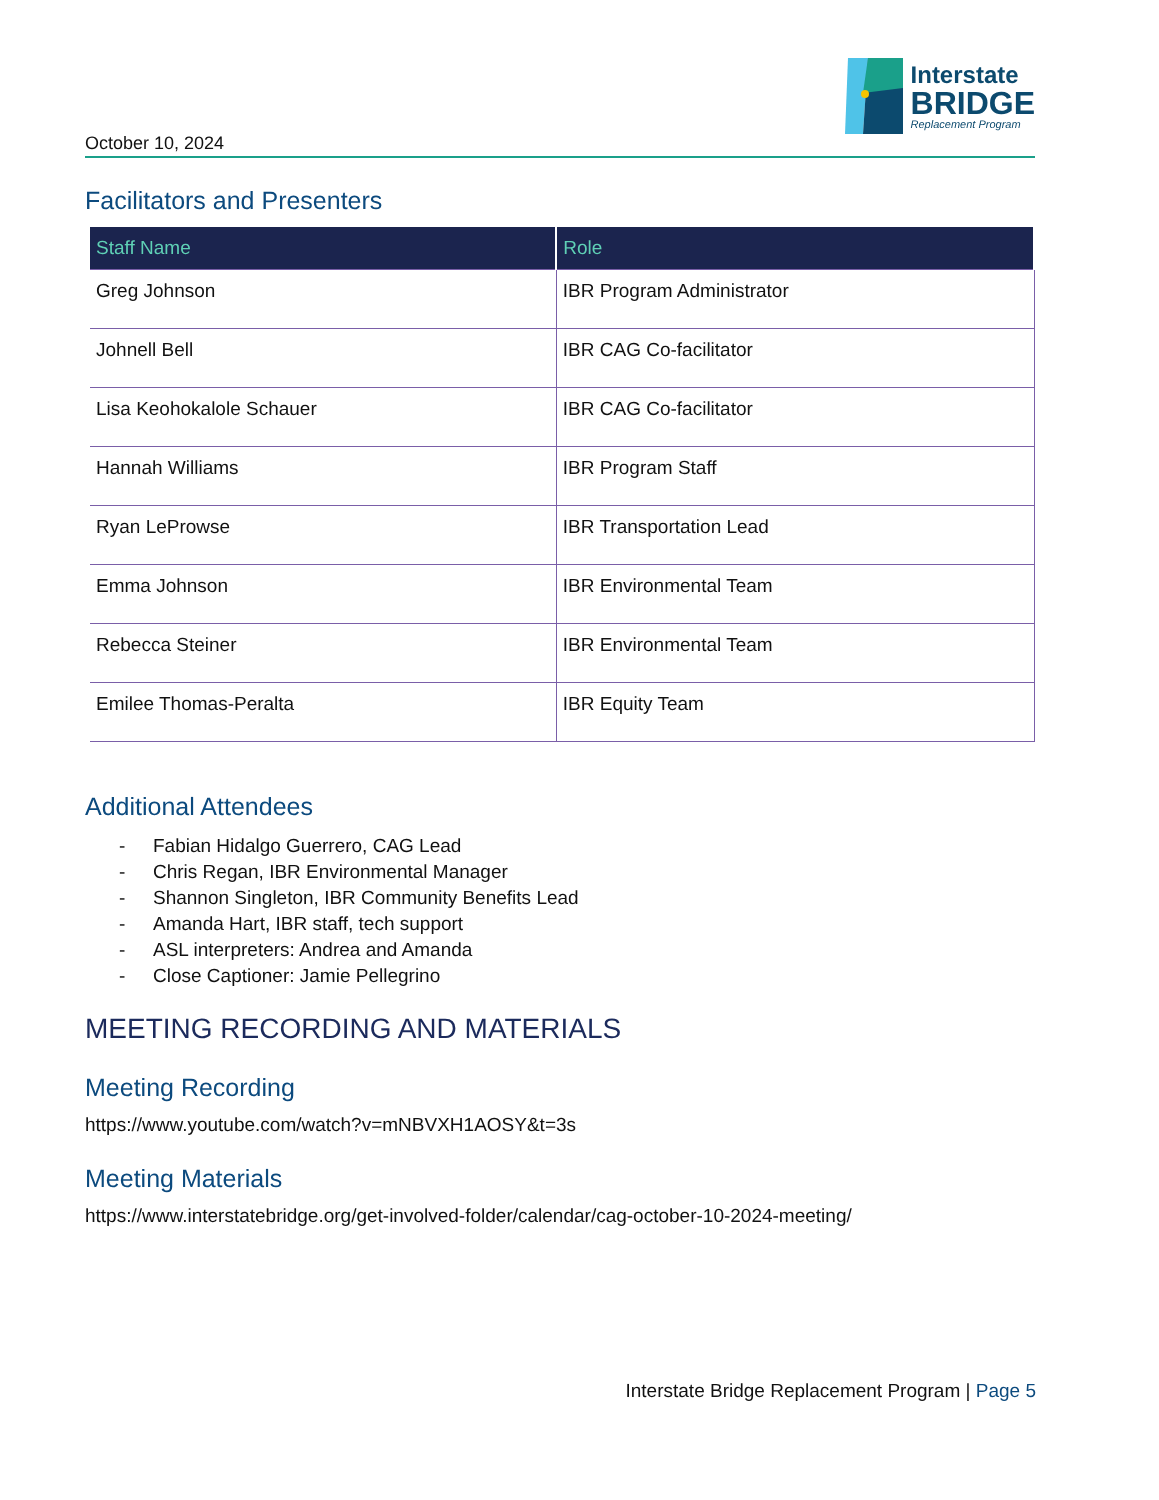October 10, 2024
Interstate
BRIDGE
Replacement Program
Facilitators and Presenters
| Staff Name | Role |
| --- | --- |
| Greg Johnson | IBR Program Administrator |
| Johnell Bell | IBR CAG Co-facilitator |
| Lisa Keohokalole Schauer | IBR CAG Co-facilitator |
| Hannah Williams | IBR Program Staff |
| Ryan LeProwse | IBR Transportation Lead |
| Emma Johnson | IBR Environmental Team |
| Rebecca Steiner | IBR Environmental Team |
| Emilee Thomas-Peralta | IBR Equity Team |
Additional Attendees
- Fabian Hidalgo Guerrero, CAG Lead
- Chris Regan, IBR Environmental Manager
- Shannon Singleton, IBR Community Benefits Lead
- Amanda Hart, IBR staff, tech support
- ASL interpreters: Andrea and Amanda
- Close Captioner: Jamie Pellegrino
MEETING RECORDING AND MATERIALS
Meeting Recording
https://www.youtube.com/watch?v=mNBVXH1AOSY&t=3s
Meeting Materials
https://www.interstatebridge.org/get-involved-folder/calendar/cag-october-10-2024-meeting/
Interstate Bridge Replacement Program | Page 5